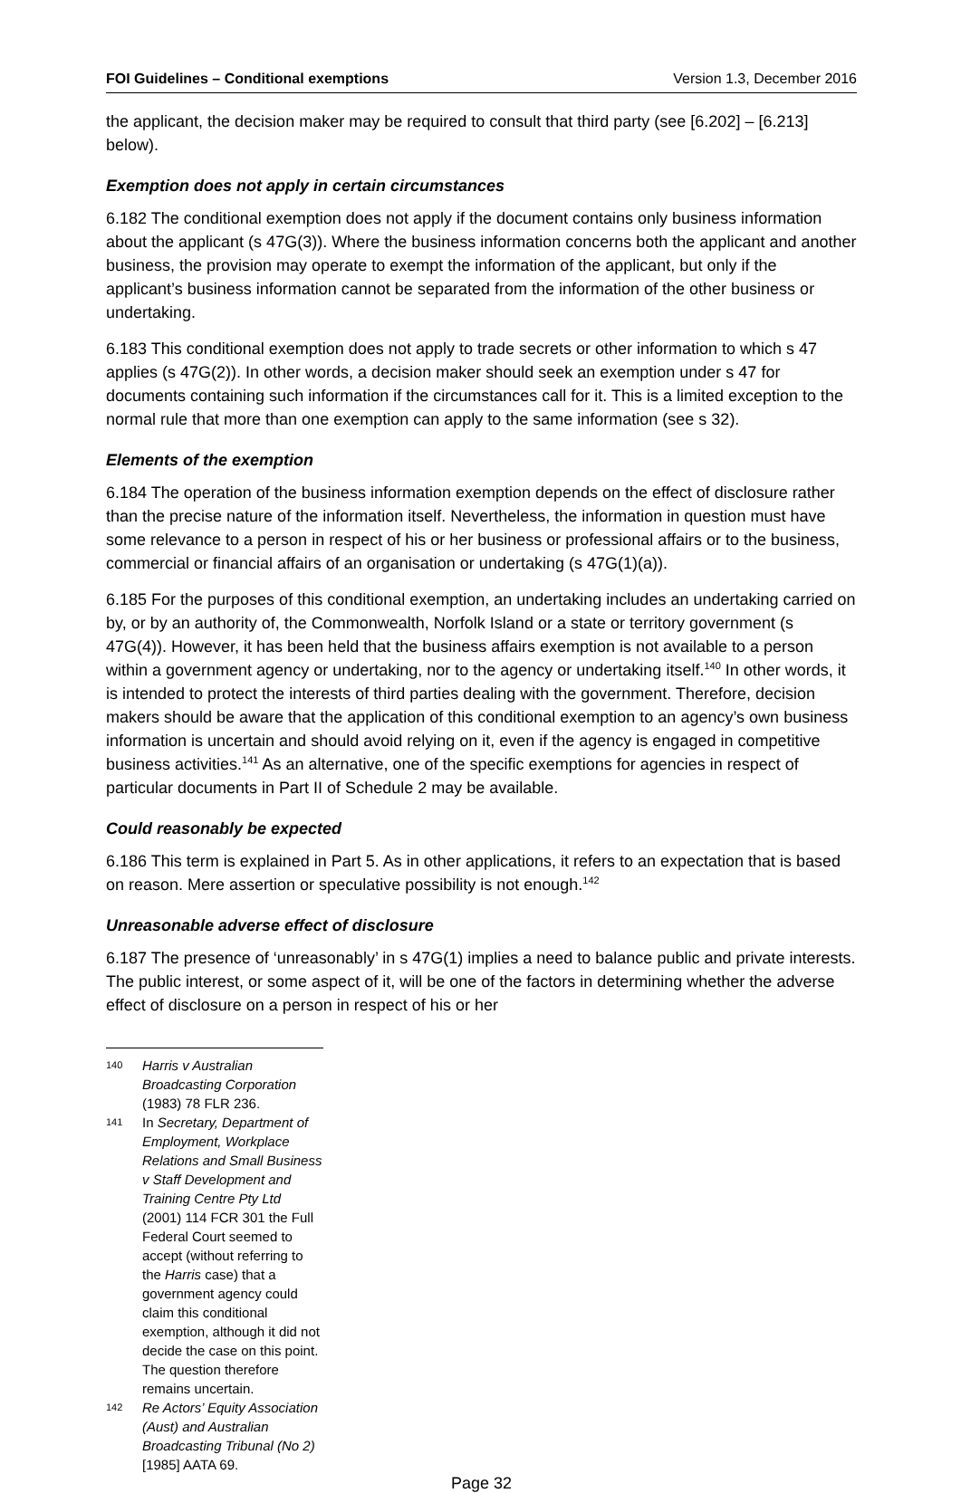FOI Guidelines – Conditional exemptions Version 1.3, December 2016
the applicant, the decision maker may be required to consult that third party (see [6.202] – [6.213] below).
Exemption does not apply in certain circumstances
6.182 The conditional exemption does not apply if the document contains only business information about the applicant (s 47G(3)). Where the business information concerns both the applicant and another business, the provision may operate to exempt the information of the applicant, but only if the applicant’s business information cannot be separated from the information of the other business or undertaking.
6.183 This conditional exemption does not apply to trade secrets or other information to which s 47 applies (s 47G(2)). In other words, a decision maker should seek an exemption under s 47 for documents containing such information if the circumstances call for it. This is a limited exception to the normal rule that more than one exemption can apply to the same information (see s 32).
Elements of the exemption
6.184 The operation of the business information exemption depends on the effect of disclosure rather than the precise nature of the information itself. Nevertheless, the information in question must have some relevance to a person in respect of his or her business or professional affairs or to the business, commercial or financial affairs of an organisation or undertaking (s 47G(1)(a)).
6.185 For the purposes of this conditional exemption, an undertaking includes an undertaking carried on by, or by an authority of, the Commonwealth, Norfolk Island or a state or territory government (s 47G(4)). However, it has been held that the business affairs exemption is not available to a person within a government agency or undertaking, nor to the agency or undertaking itself.<sup>140</sup> In other words, it is intended to protect the interests of third parties dealing with the government. Therefore, decision makers should be aware that the application of this conditional exemption to an agency’s own business information is uncertain and should avoid relying on it, even if the agency is engaged in competitive business activities.<sup>141</sup> As an alternative, one of the specific exemptions for agencies in respect of particular documents in Part II of Schedule 2 may be available.
Could reasonably be expected
6.186 This term is explained in Part 5. As in other applications, it refers to an expectation that is based on reason. Mere assertion or speculative possibility is not enough.<sup>142</sup>
Unreasonable adverse effect of disclosure
6.187 The presence of ‘unreasonably’ in s 47G(1) implies a need to balance public and private interests. The public interest, or some aspect of it, will be one of the factors in determining whether the adverse effect of disclosure on a person in respect of his or her
140 Harris v Australian Broadcasting Corporation (1983) 78 FLR 236.
141 In Secretary, Department of Employment, Workplace Relations and Small Business v Staff Development and Training Centre Pty Ltd (2001) 114 FCR 301 the Full Federal Court seemed to accept (without referring to the Harris case) that a government agency could claim this conditional exemption, although it did not decide the case on this point. The question therefore remains uncertain.
142 Re Actors’ Equity Association (Aust) and Australian Broadcasting Tribunal (No 2) [1985] AATA 69.
Page 32